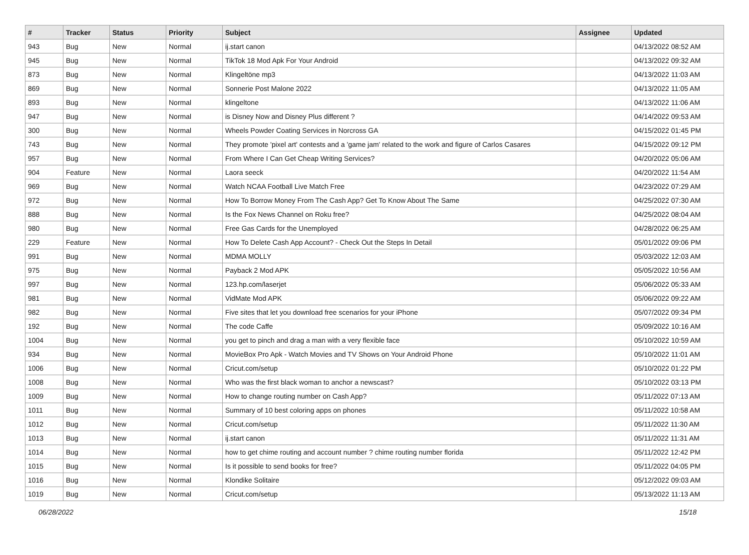| # | Tracker | Status | Priority | Subject | Assignee | Updated |
| --- | --- | --- | --- | --- | --- | --- |
| 943 | Bug | New | Normal | ij.start canon | | 04/13/2022 08:52 AM |
| 945 | Bug | New | Normal | TikTok 18 Mod Apk For Your Android | | 04/13/2022 09:32 AM |
| 873 | Bug | New | Normal | Klingeltöne mp3 | | 04/13/2022 11:03 AM |
| 869 | Bug | New | Normal | Sonnerie Post Malone 2022 | | 04/13/2022 11:05 AM |
| 893 | Bug | New | Normal | klingeltone | | 04/13/2022 11:06 AM |
| 947 | Bug | New | Normal | is Disney Now and Disney Plus different ? | | 04/14/2022 09:53 AM |
| 300 | Bug | New | Normal | Wheels Powder Coating Services in Norcross GA | | 04/15/2022 01:45 PM |
| 743 | Bug | New | Normal | They promote 'pixel art' contests and a 'game jam' related to the work and figure of Carlos Casares | | 04/15/2022 09:12 PM |
| 957 | Bug | New | Normal | From Where I Can Get Cheap Writing Services? | | 04/20/2022 05:06 AM |
| 904 | Feature | New | Normal | Laora seeck | | 04/20/2022 11:54 AM |
| 969 | Bug | New | Normal | Watch NCAA Football Live Match Free | | 04/23/2022 07:29 AM |
| 972 | Bug | New | Normal | How To Borrow Money From The Cash App? Get To Know About The Same | | 04/25/2022 07:30 AM |
| 888 | Bug | New | Normal | Is the Fox News Channel on Roku free? | | 04/25/2022 08:04 AM |
| 980 | Bug | New | Normal | Free Gas Cards for the Unemployed | | 04/28/2022 06:25 AM |
| 229 | Feature | New | Normal | How To Delete Cash App Account? - Check Out the Steps In Detail | | 05/01/2022 09:06 PM |
| 991 | Bug | New | Normal | MDMA MOLLY | | 05/03/2022 12:03 AM |
| 975 | Bug | New | Normal | Payback 2 Mod APK | | 05/05/2022 10:56 AM |
| 997 | Bug | New | Normal | 123.hp.com/laserjet | | 05/06/2022 05:33 AM |
| 981 | Bug | New | Normal | VidMate Mod APK | | 05/06/2022 09:22 AM |
| 982 | Bug | New | Normal | Five sites that let you download free scenarios for your iPhone | | 05/07/2022 09:34 PM |
| 192 | Bug | New | Normal | The code Caffe | | 05/09/2022 10:16 AM |
| 1004 | Bug | New | Normal | you get to pinch and drag a man with a very flexible face | | 05/10/2022 10:59 AM |
| 934 | Bug | New | Normal | MovieBox Pro Apk - Watch Movies and TV Shows on Your Android Phone | | 05/10/2022 11:01 AM |
| 1006 | Bug | New | Normal | Cricut.com/setup | | 05/10/2022 01:22 PM |
| 1008 | Bug | New | Normal | Who was the first black woman to anchor a newscast? | | 05/10/2022 03:13 PM |
| 1009 | Bug | New | Normal | How to change routing number on Cash App? | | 05/11/2022 07:13 AM |
| 1011 | Bug | New | Normal | Summary of 10 best coloring apps on phones | | 05/11/2022 10:58 AM |
| 1012 | Bug | New | Normal | Cricut.com/setup | | 05/11/2022 11:30 AM |
| 1013 | Bug | New | Normal | ij.start canon | | 05/11/2022 11:31 AM |
| 1014 | Bug | New | Normal | how to get chime routing and account number ? chime routing number florida | | 05/11/2022 12:42 PM |
| 1015 | Bug | New | Normal | Is it possible to send books for free? | | 05/11/2022 04:05 PM |
| 1016 | Bug | New | Normal | Klondike Solitaire | | 05/12/2022 09:03 AM |
| 1019 | Bug | New | Normal | Cricut.com/setup | | 05/13/2022 11:13 AM |
06/28/2022 15/18